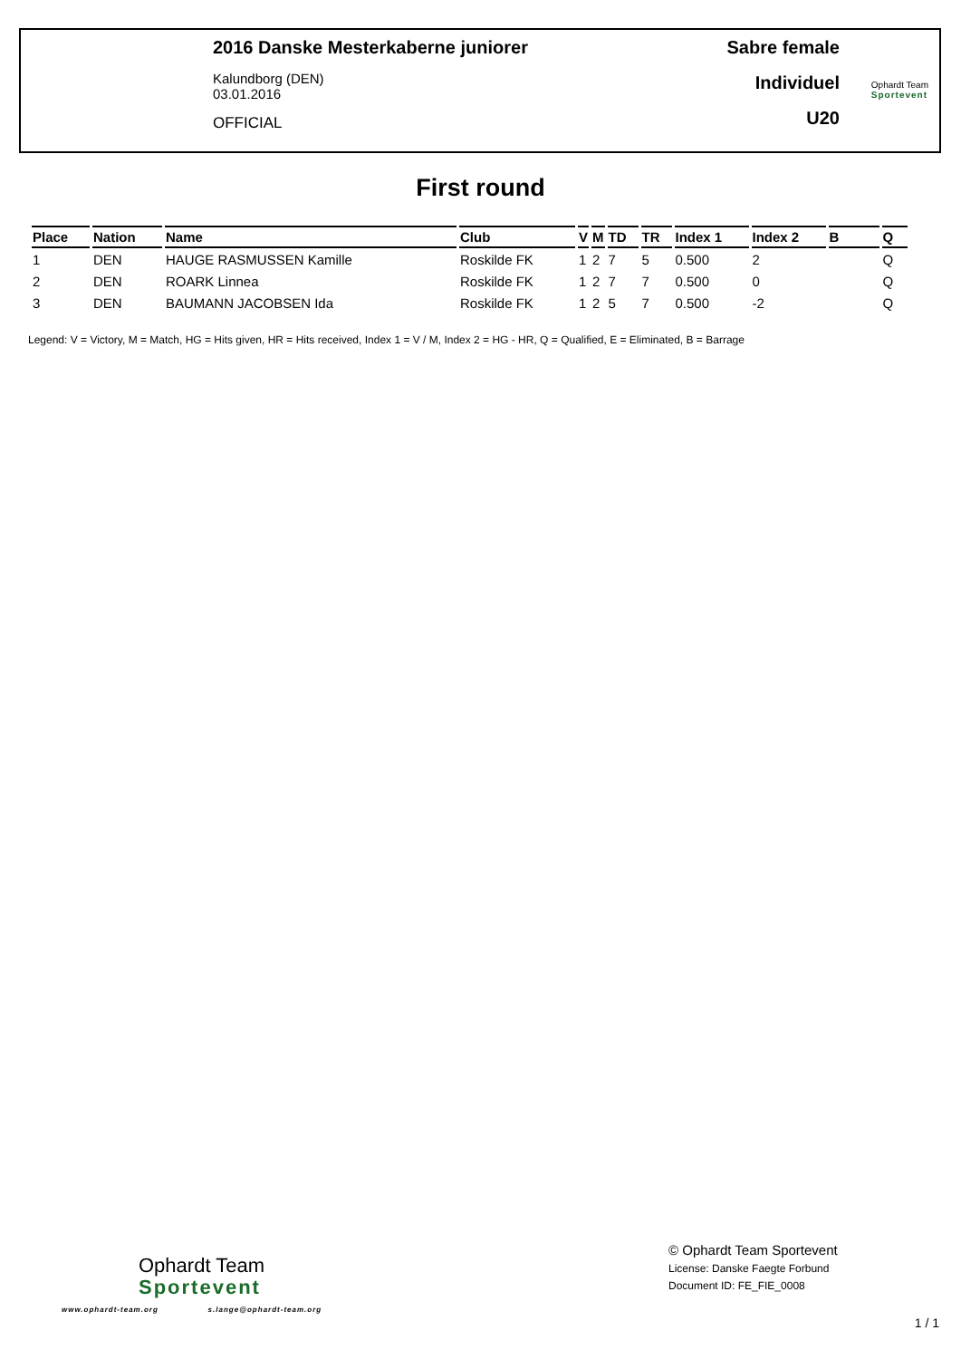2016 Danske Mesterkaberne juniorer
Kalundborg (DEN)
03.01.2016
OFFICIAL
Sabre female
Individuel
U20
Ophardt Team
Sportevent
First round
| Place | Nation | Name | Club | V | M | TD | TR | Index 1 | Index 2 | B | Q |
| --- | --- | --- | --- | --- | --- | --- | --- | --- | --- | --- | --- |
| 1 | DEN | HAUGE RASMUSSEN Kamille | Roskilde FK | 1 | 2 | 7 | 5 | 0.500 | 2 | | Q |
| 2 | DEN | ROARK Linnea | Roskilde FK | 1 | 2 | 7 | 7 | 0.500 | 0 | | Q |
| 3 | DEN | BAUMANN JACOBSEN Ida | Roskilde FK | 1 | 2 | 5 | 7 | 0.500 | -2 | | Q |
Legend: V = Victory, M = Match, HG = Hits given, HR = Hits received, Index 1 = V / M, Index 2 = HG - HR, Q = Qualified, E = Eliminated, B = Barrage
Ophardt Team
Sportevent
www.ophardt-team.org s.lange@ophardt-team.org
© Ophardt Team Sportevent
License: Danske Faegte Forbund
Document ID: FE_FIE_0008
1 / 1